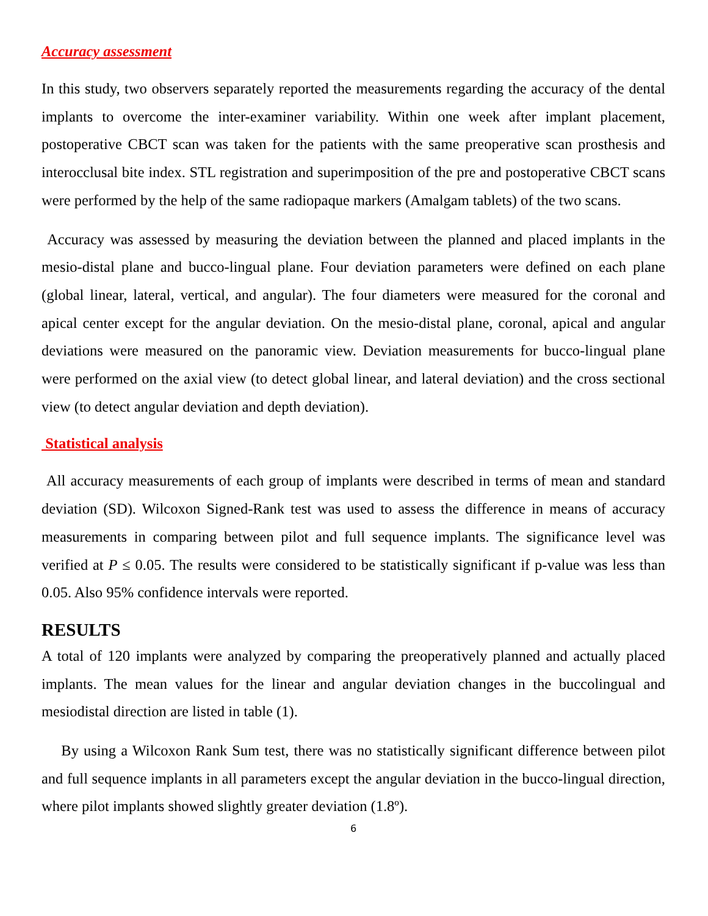Accuracy assessment
In this study, two observers separately reported the measurements regarding the accuracy of the dental implants to overcome the inter-examiner variability. Within one week after implant placement, postoperative CBCT scan was taken for the patients with the same preoperative scan prosthesis and interocclusal bite index. STL registration and superimposition of the pre and postoperative CBCT scans were performed by the help of the same radiopaque markers (Amalgam tablets) of the two scans.
Accuracy was assessed by measuring the deviation between the planned and placed implants in the mesio-distal plane and bucco-lingual plane. Four deviation parameters were defined on each plane (global linear, lateral, vertical, and angular). The four diameters were measured for the coronal and apical center except for the angular deviation. On the mesio-distal plane, coronal, apical and angular deviations were measured on the panoramic view. Deviation measurements for bucco-lingual plane were performed on the axial view (to detect global linear, and lateral deviation) and the cross sectional view (to detect angular deviation and depth deviation).
Statistical analysis
All accuracy measurements of each group of implants were described in terms of mean and standard deviation (SD). Wilcoxon Signed-Rank test was used to assess the difference in means of accuracy measurements in comparing between pilot and full sequence implants. The significance level was verified at P ≤ 0.05. The results were considered to be statistically significant if p-value was less than 0.05. Also 95% confidence intervals were reported.
RESULTS
A total of 120 implants were analyzed by comparing the preoperatively planned and actually placed implants. The mean values for the linear and angular deviation changes in the buccolingual and mesiodistal direction are listed in table (1).
By using a Wilcoxon Rank Sum test, there was no statistically significant difference between pilot and full sequence implants in all parameters except the angular deviation in the bucco-lingual direction, where pilot implants showed slightly greater deviation (1.8º).
6